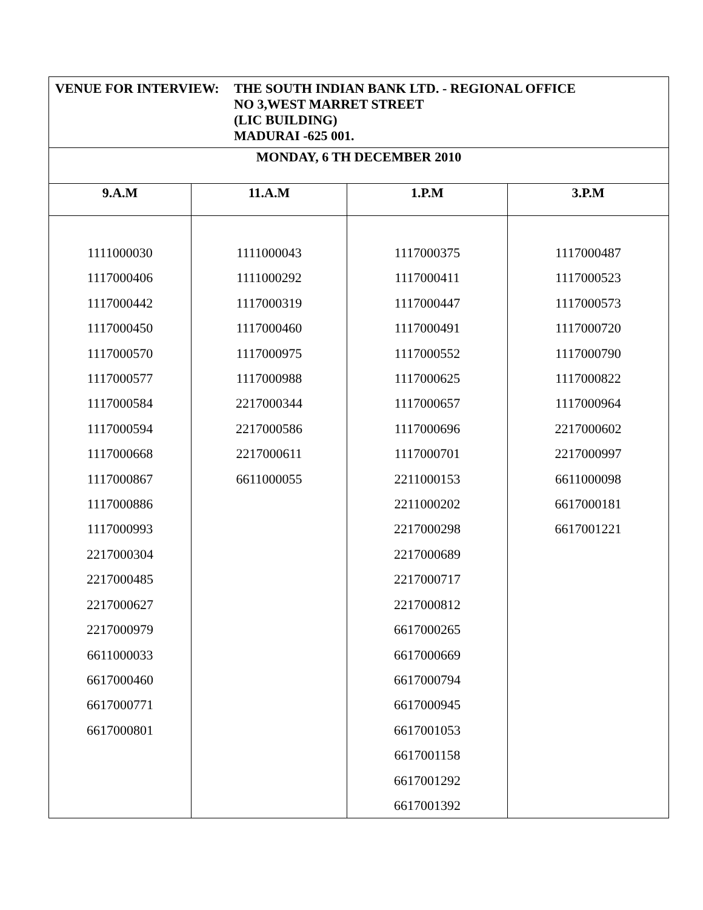| VENUE FOR INTERVIEW: THE SOUTH INDIAN BANK LTD. - REGIONAL OFFICE NO 3,WEST MARRET STREET (LIC BUILDING) MADURAI -625 001. | | | |
| MONDAY, 6 TH DECEMBER 2010 | | | |
| 9.A.M | 11.A.M | 1.P.M | 3.P.M |
| 1111000030 1117000406 1117000442 1117000450 1117000570 1117000577 1117000584 1117000594 1117000668 1117000867 1117000886 1117000993 2217000304 2217000485 2217000627 2217000979 6611000033 6617000460 6617000771 6617000801 | 1111000043 1111000292 1117000319 1117000460 1117000975 1117000988 2217000344 2217000586 2217000611 6611000055 | 1117000375 1117000411 1117000447 1117000491 1117000552 1117000625 1117000657 1117000696 1117000701 2211000153 2211000202 2217000298 2217000689 2217000717 2217000812 6617000265 6617000669 6617000794 6617000945 6617001053 6617001158 6617001292 6617001392 | 1117000487 1117000523 1117000573 1117000720 1117000790 1117000822 1117000964 2217000602 2217000997 6611000098 6617000181 6617001221 |